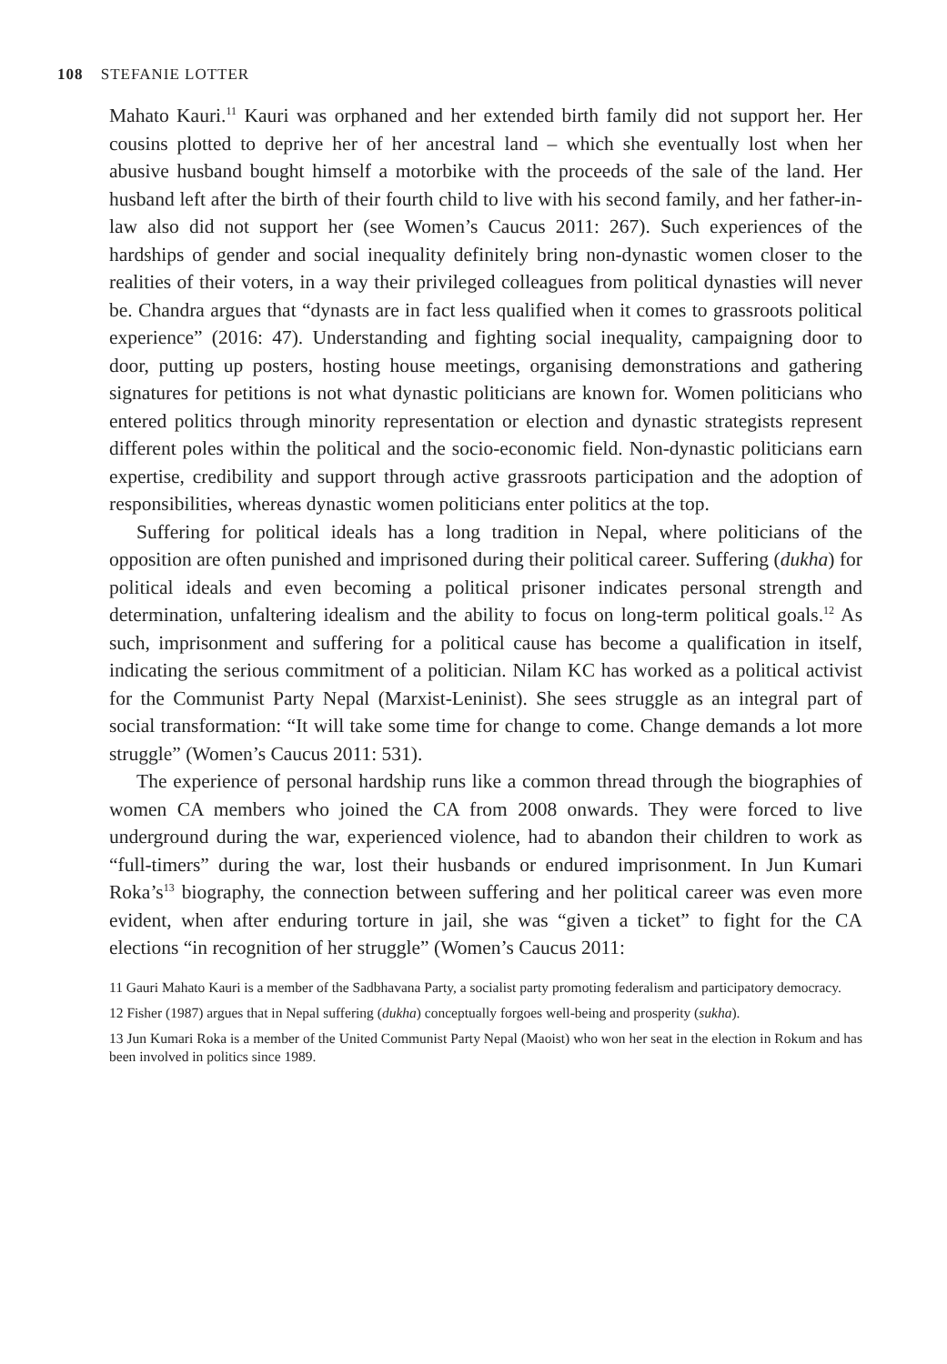108 STEFANIE LOTTER
Mahato Kauri.<sup>11</sup> Kauri was orphaned and her extended birth family did not support her. Her cousins plotted to deprive her of her ancestral land – which she eventually lost when her abusive husband bought himself a motorbike with the proceeds of the sale of the land. Her husband left after the birth of their fourth child to live with his second family, and her father-in-law also did not support her (see Women’s Caucus 2011: 267). Such experiences of the hardships of gender and social inequality definitely bring non-dynastic women closer to the realities of their voters, in a way their privileged colleagues from political dynasties will never be. Chandra argues that “dynasts are in fact less qualified when it comes to grassroots political experience” (2016: 47). Understanding and fighting social inequality, campaigning door to door, putting up posters, hosting house meetings, organising demonstrations and gathering signatures for petitions is not what dynastic politicians are known for. Women politicians who entered politics through minority representation or election and dynastic strategists represent different poles within the political and the socio-economic field. Non-dynastic politicians earn expertise, credibility and support through active grassroots participation and the adoption of responsibilities, whereas dynastic women politicians enter politics at the top.
Suffering for political ideals has a long tradition in Nepal, where politicians of the opposition are often punished and imprisoned during their political career. Suffering (dukha) for political ideals and even becoming a political prisoner indicates personal strength and determination, unfaltering idealism and the ability to focus on long-term political goals.<sup>12</sup> As such, imprisonment and suffering for a political cause has become a qualification in itself, indicating the serious commitment of a politician. Nilam KC has worked as a political activist for the Communist Party Nepal (Marxist-Leninist). She sees struggle as an integral part of social transformation: “It will take some time for change to come. Change demands a lot more struggle” (Women’s Caucus 2011: 531).
The experience of personal hardship runs like a common thread through the biographies of women CA members who joined the CA from 2008 onwards. They were forced to live underground during the war, experienced violence, had to abandon their children to work as “full-timers” during the war, lost their husbands or endured imprisonment. In Jun Kumari Roka’s<sup>13</sup> biography, the connection between suffering and her political career was even more evident, when after enduring torture in jail, she was “given a ticket” to fight for the CA elections “in recognition of her struggle” (Women’s Caucus 2011:
11 Gauri Mahato Kauri is a member of the Sadbhavana Party, a socialist party promoting federalism and participatory democracy.
12 Fisher (1987) argues that in Nepal suffering (dukha) conceptually forgoes well-being and prosperity (sukha).
13 Jun Kumari Roka is a member of the United Communist Party Nepal (Maoist) who won her seat in the election in Rokum and has been involved in politics since 1989.